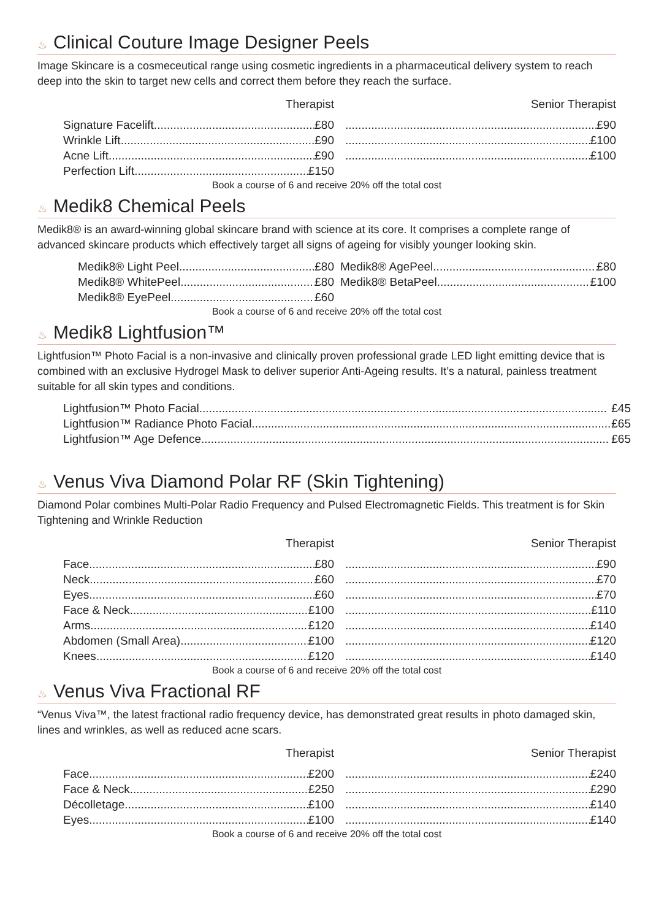♨ Clinical Couture Image Designer Peels
Image Skincare is a cosmeceutical range using cosmetic ingredients in a pharmaceutical delivery system to reach deep into the skin to target new cells and correct them before they reach the surface.
| Therapist | | Senior Therapist |
| --- | --- | --- |
| Signature Facelift £80 | | £90 |
| Wrinkle Lift £90 | | £100 |
| Acne Lift £90 | | £100 |
| Perfection Lift £150 | | |
Book a course of 6 and receive 20% off the total cost
♨ Medik8 Chemical Peels
Medik8® is an award-winning global skincare brand with science at its core. It comprises a complete range of advanced skincare products which effectively target all signs of ageing for visibly younger looking skin.
| Medik8® Light Peel £80 | | Medik8® AgePeel £80 |
| Medik8® WhitePeel £80 | | Medik8® BetaPeel £100 |
| Medik8® EyePeel £60 | | |
Book a course of 6 and receive 20% off the total cost
♨ Medik8 Lightfusion™
Lightfusion™ Photo Facial is a non-invasive and clinically proven professional grade LED light emitting device that is combined with an exclusive Hydrogel Mask to deliver superior Anti-Ageing results. It’s a natural, painless treatment suitable for all skin types and conditions.
| Lightfusion™ Photo Facial £45 |
| Lightfusion™ Radiance Photo Facial £65 |
| Lightfusion™ Age Defence £65 |
♨ Venus Viva Diamond Polar RF (Skin Tightening)
Diamond Polar combines Multi-Polar Radio Frequency and Pulsed Electromagnetic Fields. This treatment is for Skin Tightening and Wrinkle Reduction
| Therapist | | Senior Therapist |
| --- | --- | --- |
| Face £80 | | £90 |
| Neck £60 | | £70 |
| Eyes £60 | | £70 |
| Face & Neck £100 | | £110 |
| Arms £120 | | £140 |
| Abdomen (Small Area) £100 | | £120 |
| Knees £120 | | £140 |
Book a course of 6 and receive 20% off the total cost
♨ Venus Viva Fractional RF
“Venus Viva™, the latest fractional radio frequency device, has demonstrated great results in photo damaged skin, lines and wrinkles, as well as reduced acne scars.
| Therapist | | Senior Therapist |
| --- | --- | --- |
| Face £200 | | £240 |
| Face & Neck £250 | | £290 |
| Décolletage £100 | | £140 |
| Eyes £100 | | £140 |
Book a course of 6 and receive 20% off the total cost